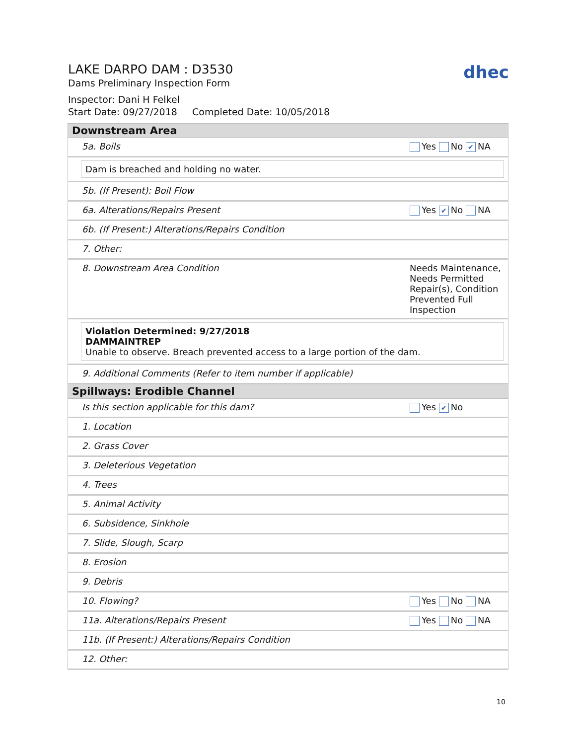LAKE DARPO DAM : D3530
Dams Preliminary Inspection Form
Inspector: Dani H Felkel
Start Date: 09/27/2018 Completed Date: 10/05/2018
dhec
| Downstream Area | |
| 5a. Boils | Yes No ✔ NA |
| Dam is breached and holding no water. | |
| 5b. (If Present): Boil Flow | |
| 6a. Alterations/Repairs Present | Yes ✔ No NA |
| 6b. (If Present:) Alterations/Repairs Condition | |
| 7. Other: | |
| 8. Downstream Area Condition | Needs Maintenance, Needs Permitted Repair(s), Condition Prevented Full Inspection |
| Violation Determined: 9/27/2018 DAMMAINTREP Unable to observe. Breach prevented access to a large portion of the dam. | |
| 9. Additional Comments (Refer to item number if applicable) | |
| Spillways: Erodible Channel | |
| Is this section applicable for this dam? | Yes ✔ No |
| 1. Location | |
| 2. Grass Cover | |
| 3. Deleterious Vegetation | |
| 4. Trees | |
| 5. Animal Activity | |
| 6. Subsidence, Sinkhole | |
| 7. Slide, Slough, Scarp | |
| 8. Erosion | |
| 9. Debris | |
| 10. Flowing? | Yes No NA |
| 11a. Alterations/Repairs Present | Yes No NA |
| 11b. (If Present:) Alterations/Repairs Condition | |
| 12. Other: | |
10